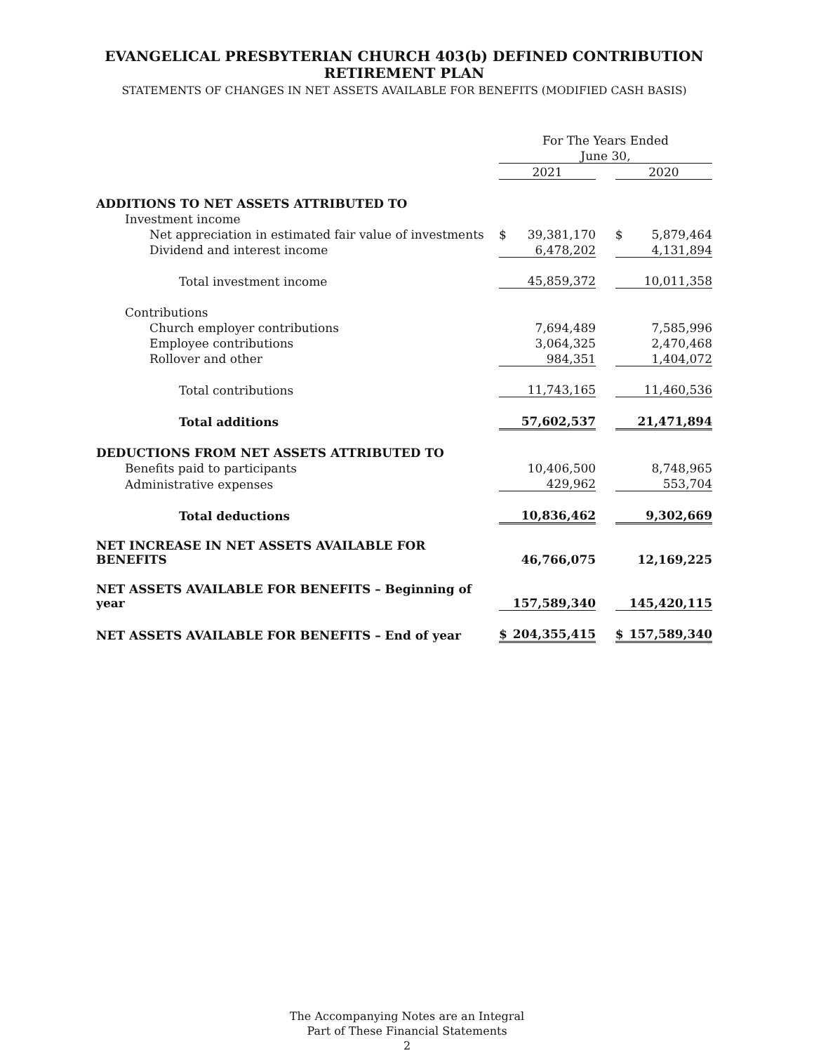EVANGELICAL PRESBYTERIAN CHURCH 403(b) DEFINED CONTRIBUTION
RETIREMENT PLAN
STATEMENTS OF CHANGES IN NET ASSETS AVAILABLE FOR BENEFITS (MODIFIED CASH BASIS)
| | For The Years Ended | | | | |
| | June 30, | | | | |
| | 2021 | | | 2020 | |
| ADDITIONS TO NET ASSETS ATTRIBUTED TO | | | | | |
| Investment income | | | | | |
| Net appreciation in estimated fair value of investments | $ | 39,381,170 | | $ | 5,879,464 |
| Dividend and interest income | | 6,478,202 | | | 4,131,894 |
| Total investment income | | 45,859,372 | | | 10,011,358 |
| Contributions | | | | | |
| Church employer contributions | | 7,694,489 | | | 7,585,996 |
| Employee contributions | | 3,064,325 | | | 2,470,468 |
| Rollover and other | | 984,351 | | | 1,404,072 |
| Total contributions | | 11,743,165 | | | 11,460,536 |
| Total additions | | 57,602,537 | | | 21,471,894 |
| DEDUCTIONS FROM NET ASSETS ATTRIBUTED TO | | | | | |
| Benefits paid to participants | | 10,406,500 | | | 8,748,965 |
| Administrative expenses | | 429,962 | | | 553,704 |
| Total deductions | | 10,836,462 | | | 9,302,669 |
| NET INCREASE IN NET ASSETS AVAILABLE FOR BENEFITS | | 46,766,075 | | | 12,169,225 |
| NET ASSETS AVAILABLE FOR BENEFITS – Beginning of year | | 157,589,340 | | | 145,420,115 |
| NET ASSETS AVAILABLE FOR BENEFITS – End of year | $ | 204,355,415 | | $ | 157,589,340 |
The Accompanying Notes are an Integral
Part of These Financial Statements
2